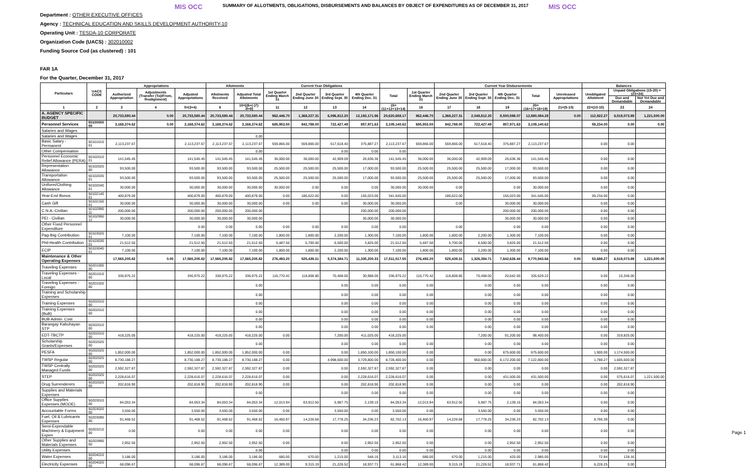MIS OCC SUMMARY OF ALLOTMENTS, OBLIGATIONS, DISBURSEMENTS AND BALANCES BY OBJECT OF EXPENDITURES AS OF DECEMBER 31, 2017 MIS OCC
Department : OTHER EXECUTIVE OFFICES
Agency : TECHNICAL EDUCATION AND SKILLS DEVELOPMENT AUTHORITY-10
Operating Unit : TESDA-10 CORPORATE
Organization Code (UACS) : 302010002
Funding Source Cod (as clustered) : 101
FAR 1A
For the Quarter, December 31, 2017
| Particulars | UACS CODE | Appropriations | | | Allotments | | Current Year Obligations | | | | | | Current Year Disbursements | | | | | Balances | | |
| --- | --- | --- | --- | --- | --- | --- | --- | --- | --- | --- | --- | --- | --- | --- | --- | --- | --- | --- | --- | --- |
| | | Authorized Appropriation | Adjustments (Transfer (To)/From, Realignment) | Adjusted Appropriations | Allotments Received | Adjusted Total Allotments | 1st Quarter Ending March 31 | 2nd Quarter Ending June 30 | 3rd Quarter Ending Sept. 30 | 4th Quarter Ending Dec. 31 | Total | 1st Quarter Ending March 31 | 2nd Quarter Ending June 30 | 3rd Quarter Ending Sept. 30 | 4th Quarter Ending Dec. 31 | Total | Unreleased Appropriations | Unobligated Allotment | Unpaid Obligations (15-20) = (23+24) | |
| | | | | | | | | | | | | | | | | | | | Due and Demandable | Not Yet Due and Demandable |
| 1 | 2 | 3 | 4 | 5=(3+4) | 6 | 10=[{6+(-)7} -8+9] | 11 | 12 | 13 | 14 | 15=(11+12+13+14) | 16 | 17 | 18 | 19 | 20=(16+17+18+19) | 21=(5-10) | 22=(10-15) | 23 | 24 |
| A. AGENCY SPECIFIC BUDGET | | 20,733,580.44 | 0.00 | 20,733,580.44 | 20,733,580.44 | 20,733,580.44 | 962,446.70 | 1,368,227.31 | 6,096,812.20 | 12,193,171.96 | 20,620,658.17 | 962,446.70 | 1,368,227.31 | 2,048,812.20 | 8,500,598.07 | 12,880,084.28 | 0.00 | 112,922.27 | 6,519,073.89 | 1,221,500.00 |
| Personnel Services | 50100000 00 | 3,168,374.62 | 0.00 | 3,168,374.62 | 3,168,374.62 | 3,168,374.62 | 685,953.50 | 842,788.00 | 722,427.49 | 857,971.63 | 3,109,140.62 | 685,953.50 | 842,788.00 | 722,427.49 | 857,971.63 | 3,109,140.62 | | 59,234.00 | 0.00 | 0.00 |
| Salaries and Wages | | | | | | | | | | | | | | | | | | | | |
| Salaries and Wages | | | | | | 0.00 | | | | | | | | | | | | | | |
| Basic Salary - Permanent | 50101010 01 | 2,113,237.67 | | 2,113,237.67 | 2,113,237.67 | 2,113,237.67 | 559,866.00 | 559,866.00 | 617,618.40 | 375,887.27 | 2,113,237.67 | 559,866.00 | 559,866.00 | 617,618.40 | 375,887.27 | 2,113,237.67 | | 0.00 | 0.00 | |
| Other Compensation | | | | | | 0.00 | | | 0.00 | 0.00 | 0.00 | | | | | | | | | |
| Personnel Economic Relief Allowance (PERA) | 50102010 01 | 141,545.45 | | 141,545.45 | 141,545.45 | 141,545.45 | 36,000.00 | 36,000.00 | 42,909.09 | 26,636.36 | 141,545.45 | 36,000.00 | 36,000.00 | 42,909.09 | 26,636.36 | 141,545.45 | | 0.00 | 0.00 | |
| Representation Allowance | 50102020 00 | 93,500.00 | | 93,500.00 | 93,500.00 | 93,500.00 | 25,500.00 | 25,500.00 | 25,500.00 | 17,000.00 | 93,500.00 | 25,500.00 | 25,500.00 | 25,500.00 | 17,000.00 | 93,500.00 | | 0.00 | 0.00 | |
| Transportation Allowance | 50102030 01 | 93,500.00 | | 93,500.00 | 93,500.00 | 93,500.00 | 25,500.00 | 25,500.00 | 25,500.00 | 17,000.00 | 93,500.00 | 25,500.00 | 25,500.00 | 25,500.00 | 17,000.00 | 93,500.00 | | 0.00 | 0.00 | |
| Uniform/Clothing Allowance | 50102040 01 | 30,000.00 | | 30,000.00 | 30,000.00 | 30,000.00 | 30,000.00 | 0.00 | 0.00 | 0.00 | 30,000.00 | 30,000.00 | 0.00 | | 0.00 | 30,000.00 | | 0.00 | 0.00 | |
| Year-End Bonus | 50102140 01 | 400,879.00 | | 400,879.00 | 400,879.00 | 400,879.00 | 0.00 | 186,622.00 | 0.00 | 155,023.00 | 341,645.00 | | 186,622.00 | | 155,023.00 | 341,645.00 | | 59,234.00 | 0.00 | |
| Cash Gift | 50102150 01 | 30,000.00 | | 30,000.00 | 30,000.00 | 30,000.00 | 0.00 | 0.00 | 0.00 | 30,000.00 | 30,000.00 | | 0.00 | | 30,000.00 | 30,000.00 | | 0.00 | 0.00 | |
| C.N.A.-Civilian | 50102990 11 | 200,000.00 | | 200,000.00 | 200,000.00 | 200,000.00 | | | | 200,000.00 | 200,000.00 | | | | 200,000.00 | 200,000.00 | | 0.00 | 0.00 | |
| PEI - Civilian | 50102990 12 | 30,000.00 | | 30,000.00 | 30,000.00 | 30,000.00 | | | | 30,000.00 | 30,000.00 | | | | 30,000.00 | 30,000.00 | | 0.00 | 0.00 | |
| Other Fixed Personnel Expenditure | | | | 0.00 | 0.00 | 0.00 | 0.00 | 0.00 | 0.00 | 0.00 | 0.00 | | 0.00 | | 0.00 | 0.00 | | 0.00 | 0.00 | |
| Pag-Ibig Contribution | 50103020 01 | 7,100.00 | | 7,100.00 | 7,100.00 | 7,100.00 | 1,800.00 | 1,800.00 | 2,200.00 | 1,300.00 | 7,100.00 | 1,800.00 | 1,800.00 | 2,200.00 | 1,300.00 | 7,100.00 | | 0.00 | 0.00 | |
| Phil-Health Contribution | 50103030 01 | 21,512.50 | | 21,512.50 | 21,512.50 | 21,512.50 | 5,487.50 | 5,700.00 | 6,500.00 | 3,825.00 | 21,512.50 | 5,487.50 | 5,700.00 | 6,500.00 | 3,825.00 | 21,512.50 | | 0.00 | 0.00 | |
| ECIP | 50103040 01 | 7,100.00 | | 7,100.00 | 7,100.00 | 7,100.00 | 1,800.00 | 1,800.00 | 2,200.00 | 1,300.00 | 7,100.00 | 1,800.00 | 1,800.00 | 2,200.00 | 1,300.00 | 7,100.00 | | 0.00 | 0.00 | |
| Maintenance & Other Operating Expenses | | 17,565,205.82 | 0.00 | 17,565,205.82 | 17,565,205.82 | 17,565,205.82 | 276,493.20 | 525,439.31 | 5,374,384.71 | 11,335,200.33 | 17,511,517.55 | 276,493.20 | 525,439.31 | 1,326,384.71 | 7,642,626.44 | 9,770,943.66 | 0.00 | 53,688.27 | 6,519,073.89 | 1,221,500.00 |
| Traveling Expenses | 50201000 00 | | | | | | | | | | | | | | | | | | | |
| Traveling Expenses - Local | 50201010 00 | 336,975.22 | | 336,975.22 | 336,975.22 | 336,975.22 | 116,770.42 | 118,808.80 | 70,408.00 | 30,988.00 | 336,975.22 | 116,770.42 | 118,808.80 | 70,408.00 | 20,642.00 | 326,629.22 | | 0.00 | 10,346.00 | |
| Traveling Expenses - Foreign | 50201020 00 | | | | | 0.00 | | | 0.00 | 0.00 | 0.00 | 0.00 | | 0.00 | 0.00 | 0.00 | | 0.00 | 0.00 | |
| Training and Scholarship Expenses | | | | | | 0.00 | | | 0.00 | 0.00 | 0.00 | 0.00 | | 0.00 | 0.00 | 0.00 | | 0.00 | 0.00 | |
| Training Expenses | 50202010 00 | | | | | 0.00 | | | 0.00 | 0.00 | 0.00 | 0.00 | | 0.00 | 0.00 | 0.00 | | 0.00 | 0.00 | |
| Training Expenses (BuB) | 50202010 00 | | | | | 0.00 | | | 0.00 | 0.00 | 0.00 | 0.00 | | 0.00 | 0.00 | 0.00 | | 0.00 | 0.00 | |
| BUB Admin. Cost | | | | | | 0.00 | | | 0.00 | 0.00 | 0.00 | 0.00 | | 0.00 | 0.00 | 0.00 | | 0.00 | 0.00 | |
| Barangay Kabuhayan STP | 50202010 00 | | | | | 0.00 | | | 0.00 | 0.00 | 0.00 | 0.00 | | 0.00 | 0.00 | 0.00 | | 0.00 | 0.00 | |
| EDT-TBCTP | 50202010 00 | 418,225.00 | | 418,225.00 | 418,225.00 | 418,225.00 | 0.00 | | 7,200.00 | 411,025.00 | 418,225.00 | | | 7,200.00 | 91,200.00 | 98,400.00 | | 0.00 | 319,825.00 | |
| Scholarship Grants/Expenses | 50202020 00 | | | | | 0.00 | | | 0.00 | 0.00 | 0.00 | 0.00 | | 0.00 | 0.00 | 0.00 | | 0.00 | 0.00 | |
| PESFA | 50202020 00 | 1,852,000.00 | | 1,852,000.00 | 1,852,000.00 | 1,852,000.00 | 0.00 | | 0.00 | 1,850,100.00 | 1,850,100.00 | 0.00 | | 0.00 | 675,600.00 | 675,600.00 | | 1,900.00 | 1,174,500.00 | |
| TWSP Regular | 50202020 00 | 8,730,188.27 | | 8,730,188.27 | 8,730,188.27 | 8,730,188.27 | 0.00 | | 4,998,600.00 | 3,729,800.00 | 8,728,400.00 | 0.00 | | 950,600.00 | 6,172,200.00 | 7,122,800.00 | | 1,788.27 | 1,605,600.00 | |
| TWSP Centrally Managed Funds | 50202020 00 | 2,592,327.87 | | 2,592,327.87 | 2,592,327.87 | 2,592,327.87 | 0.00 | | 0.00 | 2,592,327.87 | 2,592,327.87 | 0.00 | | 0.00 | 0.00 | 0.00 | | 0.00 | 2,592,327.87 | |
| STEP | 50202020 00 | 2,228,616.07 | | 2,228,616.07 | 2,228,616.07 | 2,228,616.07 | 0.00 | | 0.00 | 2,228,616.07 | 2,228,616.07 | 0.00 | | 0.00 | 431,500.00 | 431,500.00 | | 0.00 | 575,616.07 | 1,221,500.00 |
| Drug Surrenderers | 50202020 00 | 202,818.90 | | 202,818.90 | 202,818.90 | 202,818.90 | 0.00 | | 0.00 | 202,818.90 | 202,818.90 | 0.00 | | 0.00 | 0.00 | 0.00 | | 0.00 | 202,818.90 | |
| Supplies and Materials Expenses | | | | | | 0.00 | | | 0.00 | 0.00 | 0.00 | 0.00 | | 0.00 | 0.00 | 0.00 | | 0.00 | 0.00 | |
| Office Supplies Expenses (MOOE) | 50203010 00 | 84,053.34 | | 84,053.34 | 84,053.34 | 84,053.34 | 12,013.94 | 63,912.50 | 5,987.75 | 2,139.15 | 84,053.34 | 12,013.94 | 63,912.50 | 5,987.75 | 2,139.15 | 84,053.34 | | 0.00 | 0.00 | |
| Accountable Forms | 50203020 00 | 3,550.00 | | 3,550.00 | 3,550.00 | 3,550.00 | 0.00 | | 3,550.00 | 0.00 | 3,550.00 | 0.00 | | 3,550.00 | 0.00 | 3,550.00 | | 0.00 | 0.00 | |
| Fuel, Oil & Lubricants Expenses | 50203090 00 | 91,468.52 | | 91,468.52 | 91,468.52 | 91,468.52 | 16,460.97 | 14,226.68 | 17,778.25 | 34,236.23 | 82,702.13 | 16,460.97 | 14,226.68 | 17,778.25 | 34,236.23 | 82,702.13 | | 8,766.39 | 0.00 | |
| Semi-Expendable Machinery & Equipment Expen | 50203210 00 | 0.00 | | 0.00 | 0.00 | 0.00 | 0.00 | | 0.00 | 0.00 | 0.00 | 0.00 | | 0.00 | 0.00 | 0.00 | | 0.00 | 0.00 | |
| Other Supplies and Materials Expenses | 50203990 00 | 2,952.50 | | 2,952.50 | 2,952.50 | 2,952.50 | 0.00 | | 0.00 | 2,952.50 | 2,952.50 | 0.00 | | 0.00 | 2,952.50 | 2,952.50 | | 0.00 | 0.00 | |
| Utility Expenses | | | | | | 0.00 | | | 0.00 | 0.00 | 0.00 | 0.00 | | 0.00 | 0.00 | 0.00 | | 0.00 | 0.00 | |
| Water Expenses | 50204010 00 | 3,186.00 | | 3,186.00 | 3,186.00 | 3,186.00 | 680.00 | 670.00 | 1,215.00 | 548.16 | 3,113.16 | 680.00 | 670.00 | 1,215.00 | 420.00 | 2,985.00 | | 72.84 | 128.16 | |
| Electricity Expenses | 50204020 00 | 68,096.67 | | 68,096.67 | 68,096.67 | 68,096.67 | 12,389.00 | 9,315.19 | 21,226.52 | 18,937.71 | 61,868.42 | 12,389.00 | 9,315.19 | 21,226.52 | 18,937.71 | 61,868.42 | | 6,228.25 | 0.00 | |
Page 1